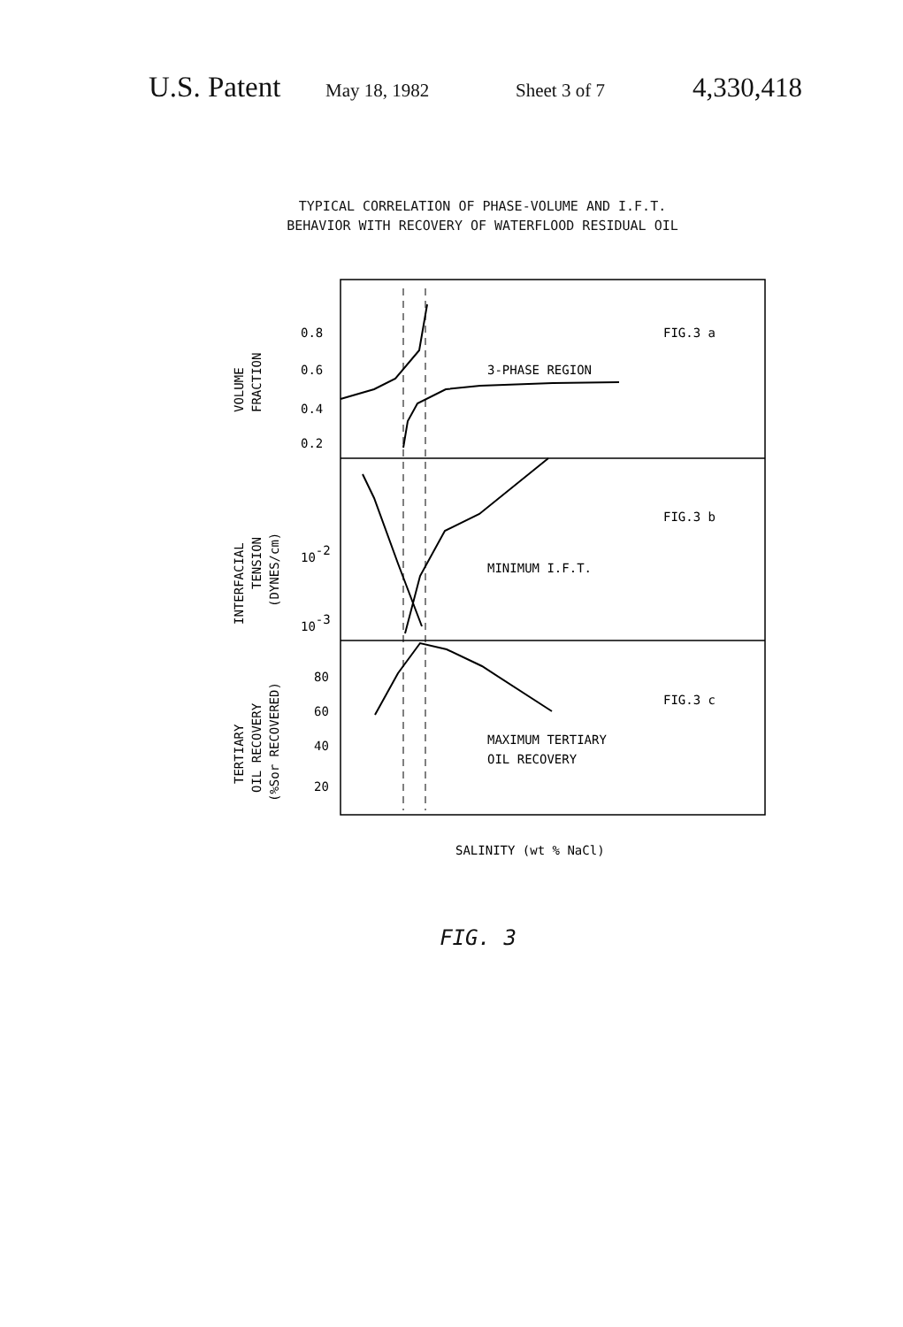U.S. Patent May 18, 1982 Sheet 3 of 7 4,330,418
TYPICAL CORRELATION OF PHASE-VOLUME AND I.F.T.
BEHAVIOR WITH RECOVERY OF WATERFLOOD RESIDUAL OIL
0.8
0.6
0.4
0.2
10-2
10-3
80
60
40
20
FIG.3 a
3-PHASE REGION
FIG.3 b
MINIMUM I.F.T.
FIG.3 c
MAXIMUM TERTIARY
OIL RECOVERY
VOLUME
FRACTION
INTERFACIAL
TENSION
(DYNES/cm)
TERTIARY
OIL RECOVERY
(%Sor RECOVERED)
SALINITY (wt % NaCl)
FIG. 3